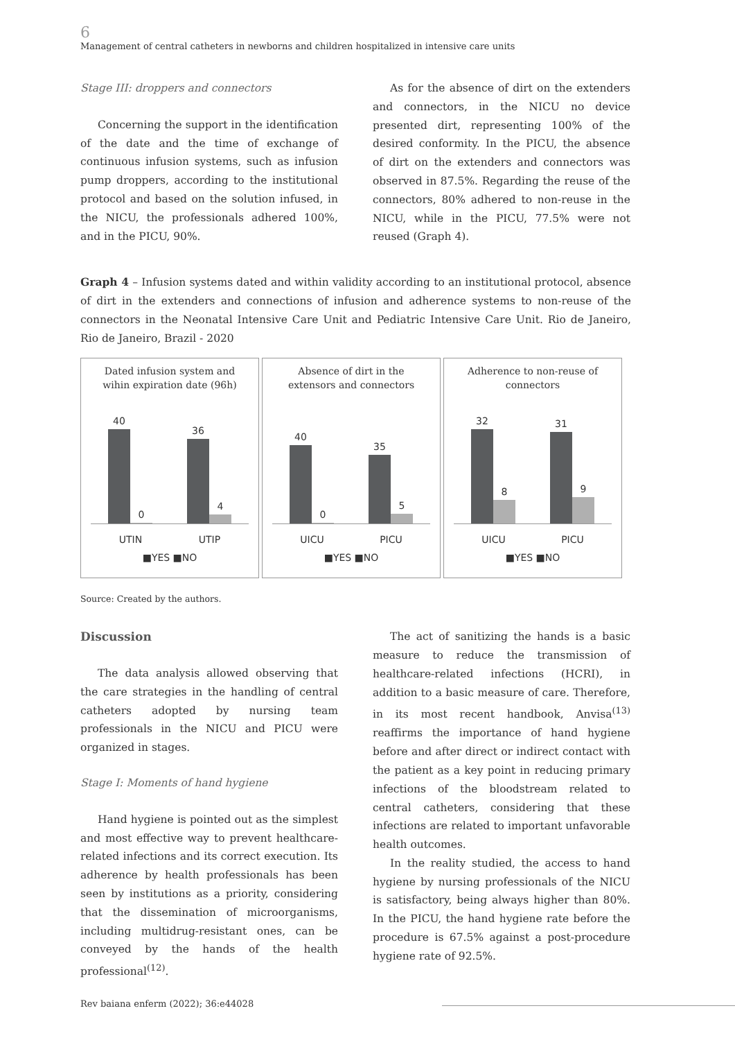6
Management of central catheters in newborns and children hospitalized in intensive care units
Stage III: droppers and connectors
Concerning the support in the identification of the date and the time of exchange of continuous infusion systems, such as infusion pump droppers, according to the institutional protocol and based on the solution infused, in the NICU, the professionals adhered 100%, and in the PICU, 90%.
As for the absence of dirt on the extenders and connectors, in the NICU no device presented dirt, representing 100% of the desired conformity. In the PICU, the absence of dirt on the extenders and connectors was observed in 87.5%. Regarding the reuse of the connectors, 80% adhered to non-reuse in the NICU, while in the PICU, 77.5% were not reused (Graph 4).
Graph 4 – Infusion systems dated and within validity according to an institutional protocol, absence of dirt in the extenders and connections of infusion and adherence systems to non-reuse of the connectors in the Neonatal Intensive Care Unit and Pediatric Intensive Care Unit. Rio de Janeiro, Rio de Janeiro, Brazil - 2020
Dated infusion system and wihin expiration date (96h)
40
0
36
4
UTIN UTIP
■YES ■NO
Absence of dirt in the extensors and connectors
40
0
35
5
UICU PICU
■YES ■NO
Adherence to non-reuse of connectors
32
8
31
9
UICU PICU
■YES ■NO
Source: Created by the authors.
Discussion
The data analysis allowed observing that the care strategies in the handling of central catheters adopted by nursing team professionals in the NICU and PICU were organized in stages.
Stage I: Moments of hand hygiene
Hand hygiene is pointed out as the simplest and most effective way to prevent healthcare-related infections and its correct execution. Its adherence by health professionals has been seen by institutions as a priority, considering that the dissemination of microorganisms, including multidrug-resistant ones, can be conveyed by the hands of the health professional<sup>(12)</sup>.
The act of sanitizing the hands is a basic measure to reduce the transmission of healthcare-related infections (HCRI), in addition to a basic measure of care. Therefore, in its most recent handbook, Anvisa<sup>(13)</sup> reaffirms the importance of hand hygiene before and after direct or indirect contact with the patient as a key point in reducing primary infections of the bloodstream related to central catheters, considering that these infections are related to important unfavorable health outcomes.
In the reality studied, the access to hand hygiene by nursing professionals of the NICU is satisfactory, being always higher than 80%. In the PICU, the hand hygiene rate before the procedure is 67.5% against a post-procedure hygiene rate of 92.5%.
Rev baiana enferm (2022); 36:e44028